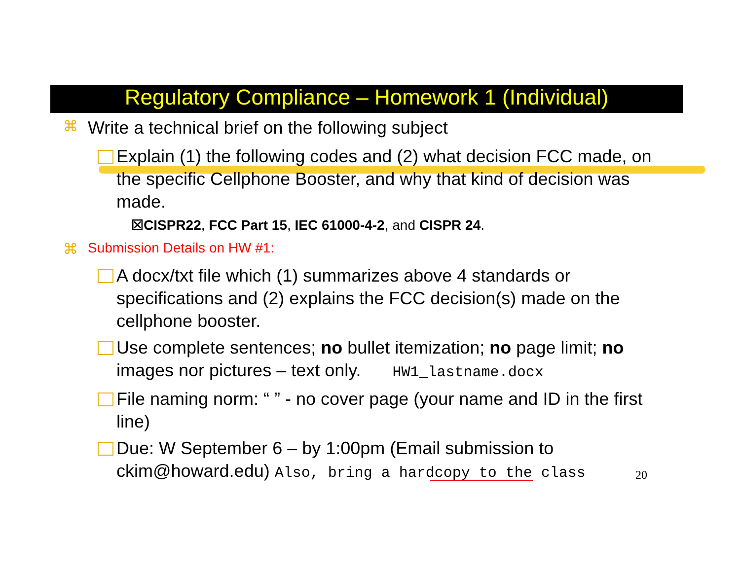Regulatory Compliance – Homework 1 (Individual)
⌘ Write a technical brief on the following subject
Explain (1) the following codes and (2) what decision FCC made, on the specific Cellphone Booster, and why that kind of decision was made.
☒CISPR22, FCC Part 15, IEC 61000-4-2, and CISPR 24.
⌘ Submission Details on HW #1:
A docx/txt file which (1) summarizes above 4 standards or specifications and (2) explains the FCC decision(s) made on the cellphone booster.
Use complete sentences; no bullet itemization; no page limit; no images nor pictures – text only. HW1_lastname.docx
File naming norm: “ ” - no cover page (your name and ID in the first line)
Due: W September 6 – by 1:00pm (Email submission to ckim@howard.edu) Also, bring a hardcopy to the class
20